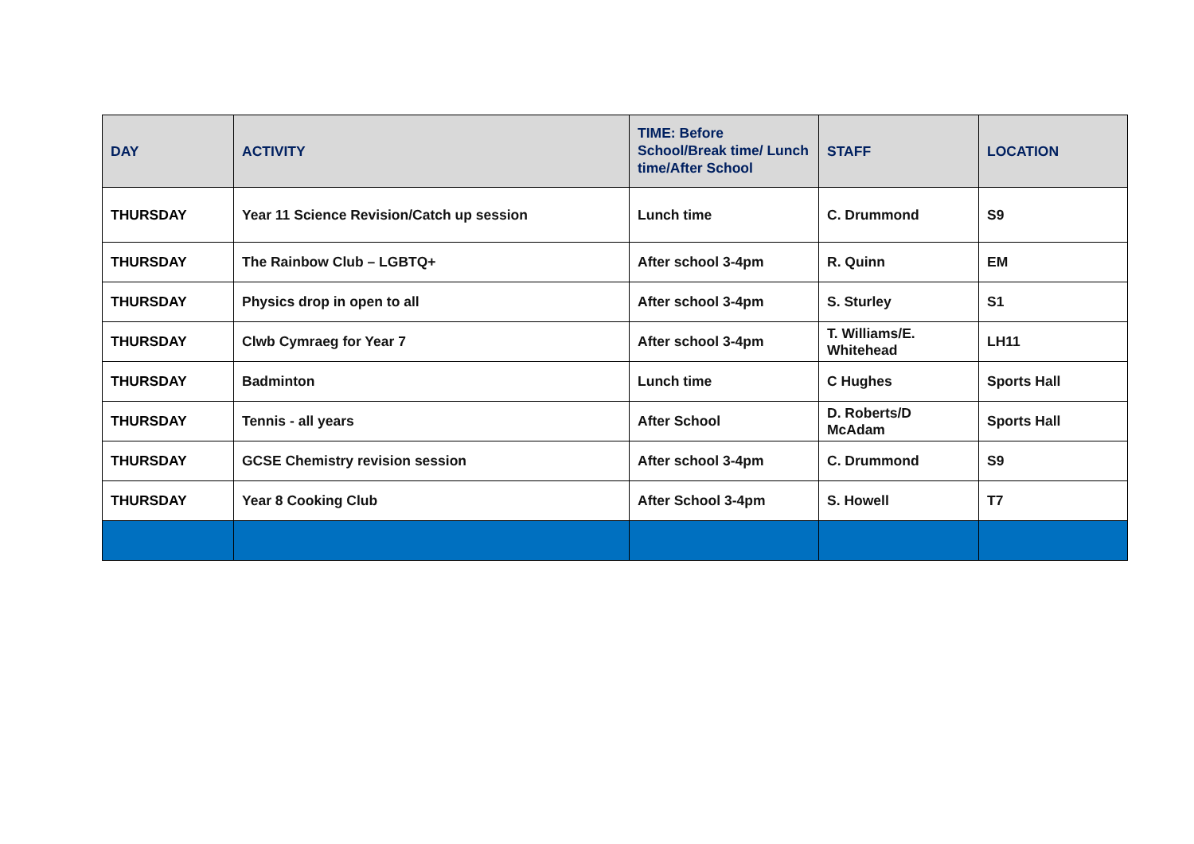| DAY | ACTIVITY | TIME: Before School/Break time/ Lunch time/After School | STAFF | LOCATION |
| --- | --- | --- | --- | --- |
| THURSDAY | Year 11 Science Revision/Catch up session | Lunch time | C. Drummond | S9 |
| THURSDAY | The Rainbow Club – LGBTQ+ | After school 3-4pm | R. Quinn | EM |
| THURSDAY | Physics drop in open to all | After school 3-4pm | S. Sturley | S1 |
| THURSDAY | Clwb Cymraeg for Year 7 | After school 3-4pm | T. Williams/E. Whitehead | LH11 |
| THURSDAY | Badminton | Lunch time | C Hughes | Sports Hall |
| THURSDAY | Tennis - all years | After School | D. Roberts/D McAdam | Sports Hall |
| THURSDAY | GCSE Chemistry revision session | After school 3-4pm | C. Drummond | S9 |
| THURSDAY | Year 8 Cooking Club | After School 3-4pm | S. Howell | T7 |